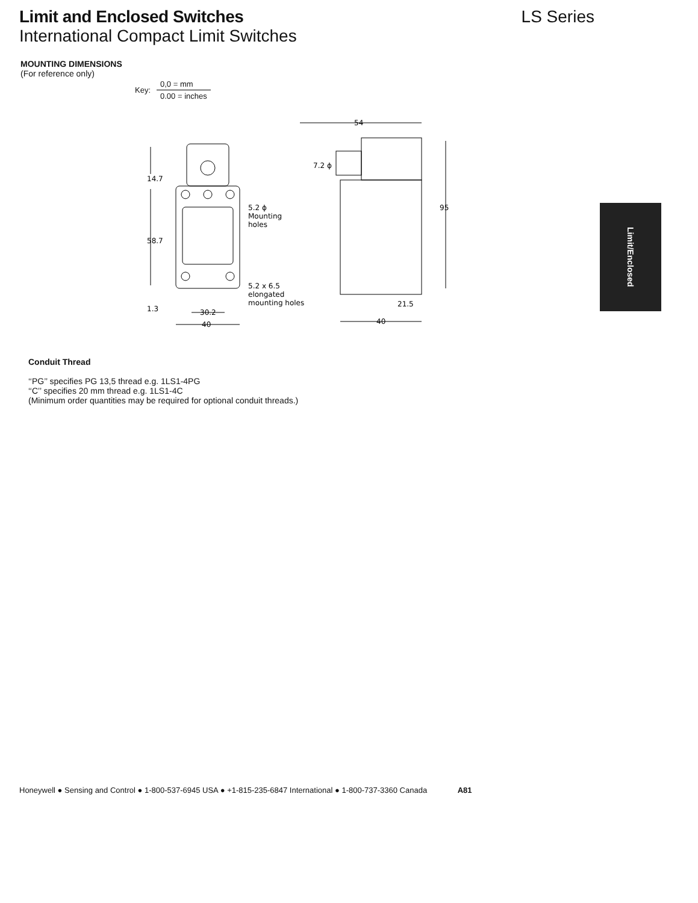Limit and Enclosed Switches LS Series
International Compact Limit Switches
MOUNTING DIMENSIONS
(For reference only)
Key:
0,0 = mm
0.00 = inches
Limit/Enclosed
14.7
58.7
1.3
5.2 ϕ
Mounting
holes
5.2 x 6.5
elongated
mounting holes
30.2
40
54
7.2 ϕ
95
21.5
40
Conduit Thread
‘‘PG’’ specifies PG 13,5 thread e.g. 1LS1-4PG
‘‘C’’ specifies 20 mm thread e.g. 1LS1-4C
(Minimum order quantities may be required for optional conduit threads.)
Honeywell ● Sensing and Control ● 1-800-537-6945 USA ● +1-815-235-6847 International ● 1-800-737-3360 Canada A81